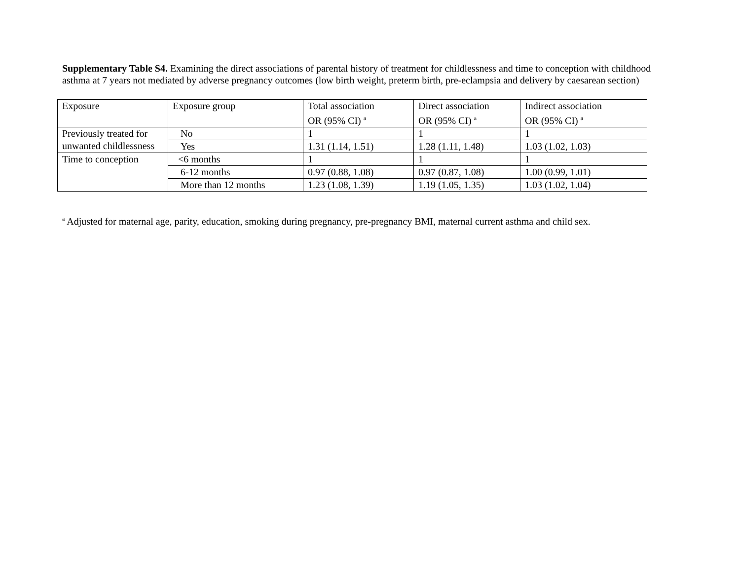Supplementary Table S4. Examining the direct associations of parental history of treatment for childlessness and time to conception with childhood asthma at 7 years not mediated by adverse pregnancy outcomes (low birth weight, preterm birth, pre-eclampsia and delivery by caesarean section)
| Exposure | Exposure group | Total association OR (95% CI) <sup>a</sup> | Direct association OR (95% CI) <sup>a</sup> | Indirect association OR (95% CI) <sup>a</sup> |
| --- | --- | --- | --- | --- |
| Previously treated for unwanted childlessness | No | 1 | 1 | 1 |
| | Yes | 1.31 (1.14, 1.51) | 1.28 (1.11, 1.48) | 1.03 (1.02, 1.03) |
| Time to conception | <6 months | 1 | 1 | 1 |
| | 6-12 months | 0.97 (0.88, 1.08) | 0.97 (0.87, 1.08) | 1.00 (0.99, 1.01) |
| | More than 12 months | 1.23 (1.08, 1.39) | 1.19 (1.05, 1.35) | 1.03 (1.02, 1.04) |
<sup>a</sup> Adjusted for maternal age, parity, education, smoking during pregnancy, pre-pregnancy BMI, maternal current asthma and child sex.